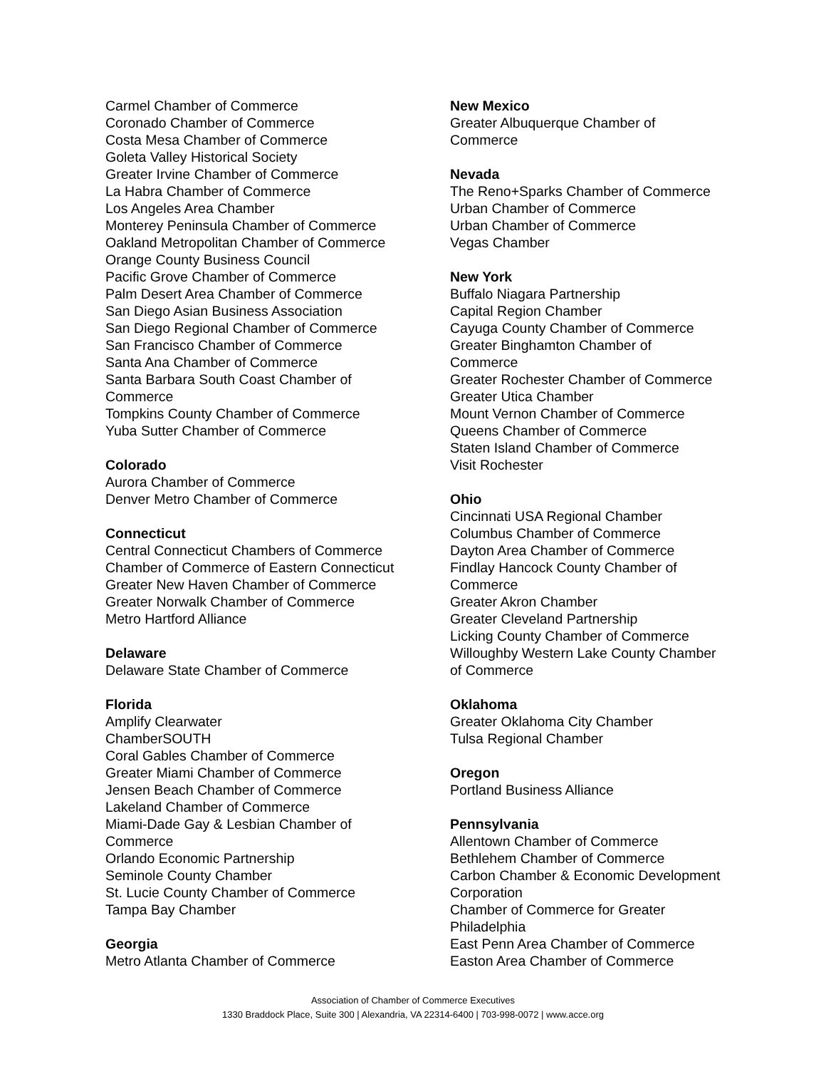Carmel Chamber of Commerce
Coronado Chamber of Commerce
Costa Mesa Chamber of Commerce
Goleta Valley Historical Society
Greater Irvine Chamber of Commerce
La Habra Chamber of Commerce
Los Angeles Area Chamber
Monterey Peninsula Chamber of Commerce
Oakland Metropolitan Chamber of Commerce
Orange County Business Council
Pacific Grove Chamber of Commerce
Palm Desert Area Chamber of Commerce
San Diego Asian Business Association
San Diego Regional Chamber of Commerce
San Francisco Chamber of Commerce
Santa Ana Chamber of Commerce
Santa Barbara South Coast Chamber of
Commerce
Tompkins County Chamber of Commerce
Yuba Sutter Chamber of Commerce
Colorado
Aurora Chamber of Commerce
Denver Metro Chamber of Commerce
Connecticut
Central Connecticut Chambers of Commerce
Chamber of Commerce of Eastern Connecticut
Greater New Haven Chamber of Commerce
Greater Norwalk Chamber of Commerce
Metro Hartford Alliance
Delaware
Delaware State Chamber of Commerce
Florida
Amplify Clearwater
ChamberSOUTH
Coral Gables Chamber of Commerce
Greater Miami Chamber of Commerce
Jensen Beach Chamber of Commerce
Lakeland Chamber of Commerce
Miami-Dade Gay & Lesbian Chamber of
Commerce
Orlando Economic Partnership
Seminole County Chamber
St. Lucie County Chamber of Commerce
Tampa Bay Chamber
Georgia
Metro Atlanta Chamber of Commerce
New Mexico
Greater Albuquerque Chamber of
Commerce
Nevada
The Reno+Sparks Chamber of Commerce
Urban Chamber of Commerce
Urban Chamber of Commerce
Vegas Chamber
New York
Buffalo Niagara Partnership
Capital Region Chamber
Cayuga County Chamber of Commerce
Greater Binghamton Chamber of
Commerce
Greater Rochester Chamber of Commerce
Greater Utica Chamber
Mount Vernon Chamber of Commerce
Queens Chamber of Commerce
Staten Island Chamber of Commerce
Visit Rochester
Ohio
Cincinnati USA Regional Chamber
Columbus Chamber of Commerce
Dayton Area Chamber of Commerce
Findlay Hancock County Chamber of
Commerce
Greater Akron Chamber
Greater Cleveland Partnership
Licking County Chamber of Commerce
Willoughby Western Lake County Chamber
of Commerce
Oklahoma
Greater Oklahoma City Chamber
Tulsa Regional Chamber
Oregon
Portland Business Alliance
Pennsylvania
Allentown Chamber of Commerce
Bethlehem Chamber of Commerce
Carbon Chamber & Economic Development
Corporation
Chamber of Commerce for Greater
Philadelphia
East Penn Area Chamber of Commerce
Easton Area Chamber of Commerce
Association of Chamber of Commerce Executives
1330 Braddock Place, Suite 300 | Alexandria, VA 22314-6400 | 703-998-0072 | www.acce.org